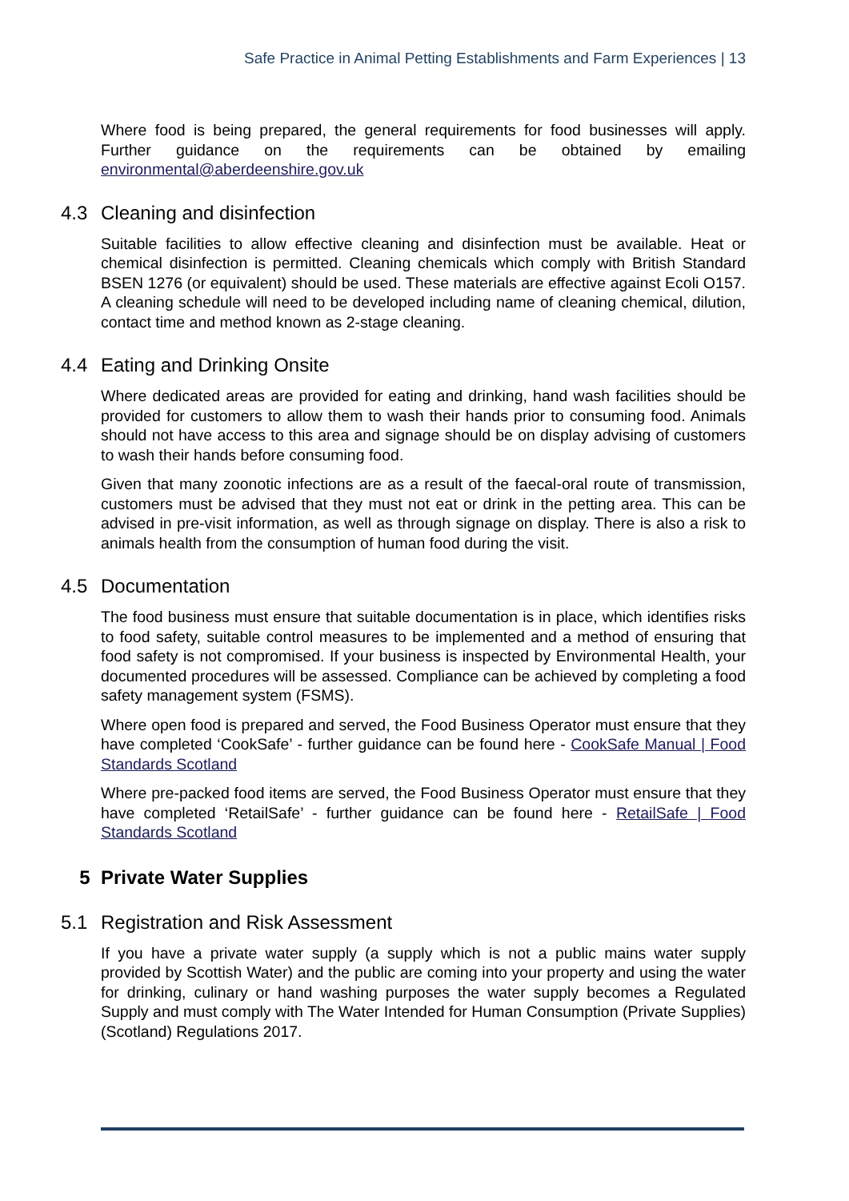Safe Practice in Animal Petting Establishments and Farm Experiences | 13
Where food is being prepared, the general requirements for food businesses will apply. Further guidance on the requirements can be obtained by emailing environmental@aberdeenshire.gov.uk
4.3 Cleaning and disinfection
Suitable facilities to allow effective cleaning and disinfection must be available. Heat or chemical disinfection is permitted. Cleaning chemicals which comply with British Standard BSEN 1276 (or equivalent) should be used. These materials are effective against Ecoli O157. A cleaning schedule will need to be developed including name of cleaning chemical, dilution, contact time and method known as 2-stage cleaning.
4.4 Eating and Drinking Onsite
Where dedicated areas are provided for eating and drinking, hand wash facilities should be provided for customers to allow them to wash their hands prior to consuming food. Animals should not have access to this area and signage should be on display advising of customers to wash their hands before consuming food.
Given that many zoonotic infections are as a result of the faecal-oral route of transmission, customers must be advised that they must not eat or drink in the petting area. This can be advised in pre-visit information, as well as through signage on display. There is also a risk to animals health from the consumption of human food during the visit.
4.5 Documentation
The food business must ensure that suitable documentation is in place, which identifies risks to food safety, suitable control measures to be implemented and a method of ensuring that food safety is not compromised. If your business is inspected by Environmental Health, your documented procedures will be assessed. Compliance can be achieved by completing a food safety management system (FSMS).
Where open food is prepared and served, the Food Business Operator must ensure that they have completed ‘CookSafe’ - further guidance can be found here - CookSafe Manual | Food Standards Scotland
Where pre-packed food items are served, the Food Business Operator must ensure that they have completed ‘RetailSafe’ - further guidance can be found here - RetailSafe | Food Standards Scotland
5 Private Water Supplies
5.1 Registration and Risk Assessment
If you have a private water supply (a supply which is not a public mains water supply provided by Scottish Water) and the public are coming into your property and using the water for drinking, culinary or hand washing purposes the water supply becomes a Regulated Supply and must comply with The Water Intended for Human Consumption (Private Supplies) (Scotland) Regulations 2017.